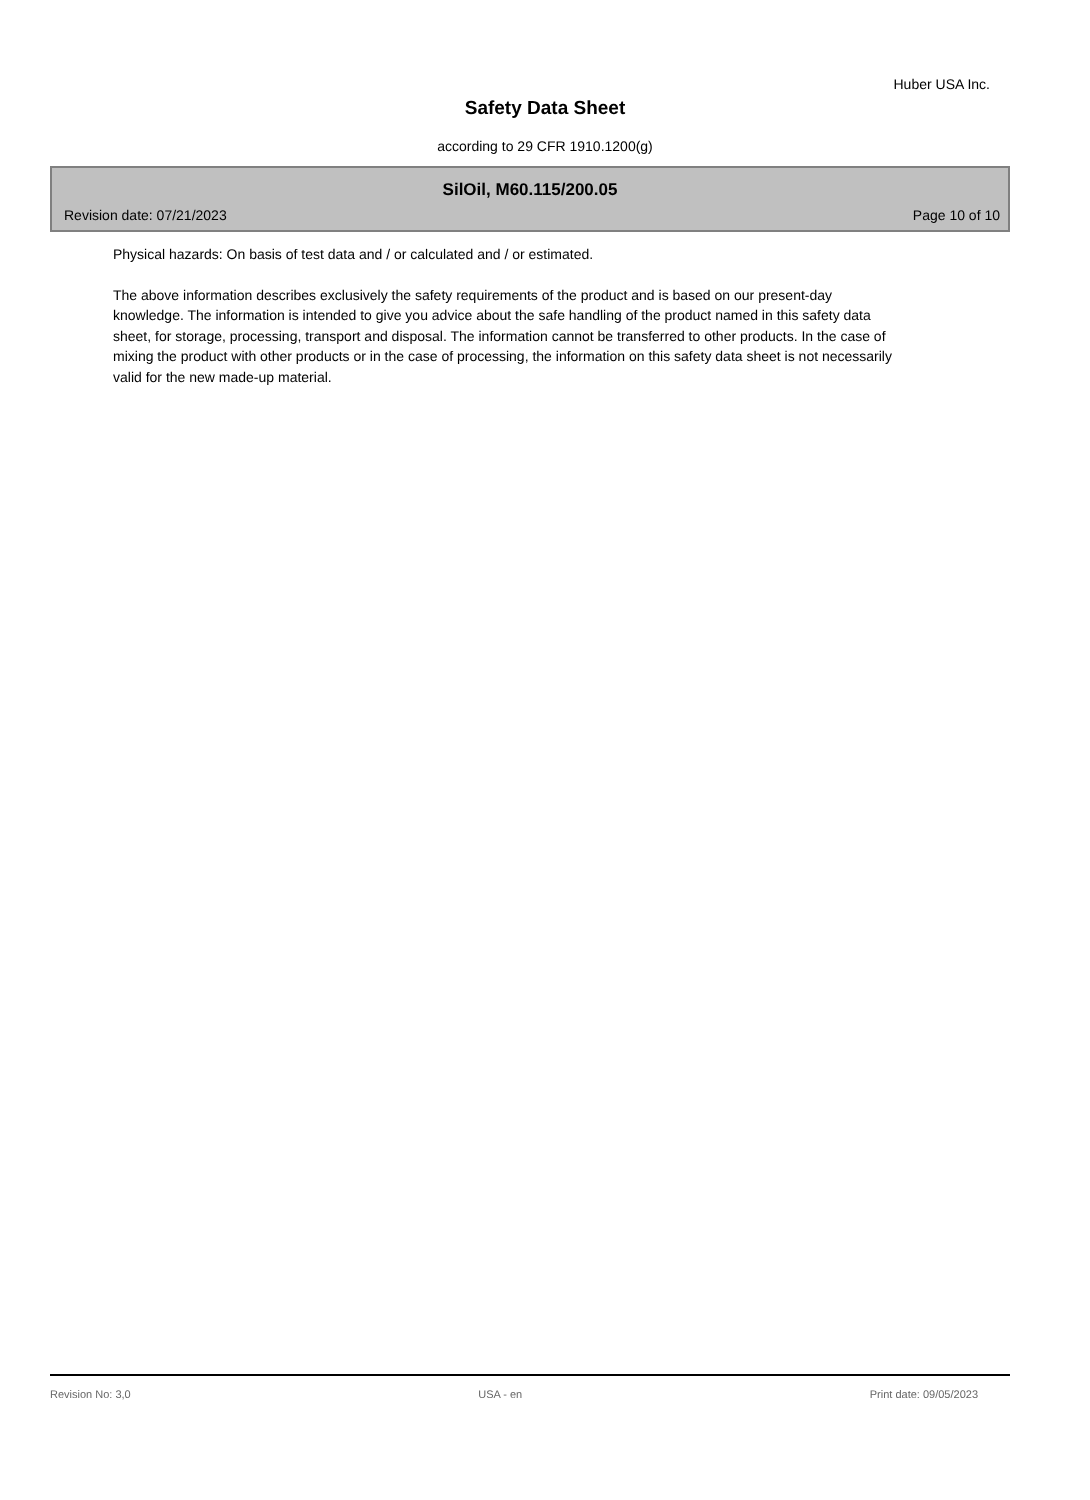Huber USA Inc.
Safety Data Sheet
according to 29 CFR 1910.1200(g)
SilOil, M60.115/200.05
Revision date: 07/21/2023 Page 10 of 10
Physical hazards: On basis of test data and / or calculated and / or estimated.
The above information describes exclusively the safety requirements of the product and is based on our present-day knowledge. The information is intended to give you advice about the safe handling of the product named in this safety data sheet, for storage, processing, transport and disposal. The information cannot be transferred to other products. In the case of mixing the product with other products or in the case of processing, the information on this safety data sheet is not necessarily valid for the new made-up material.
Revision No: 3,0 USA - en Print date: 09/05/2023